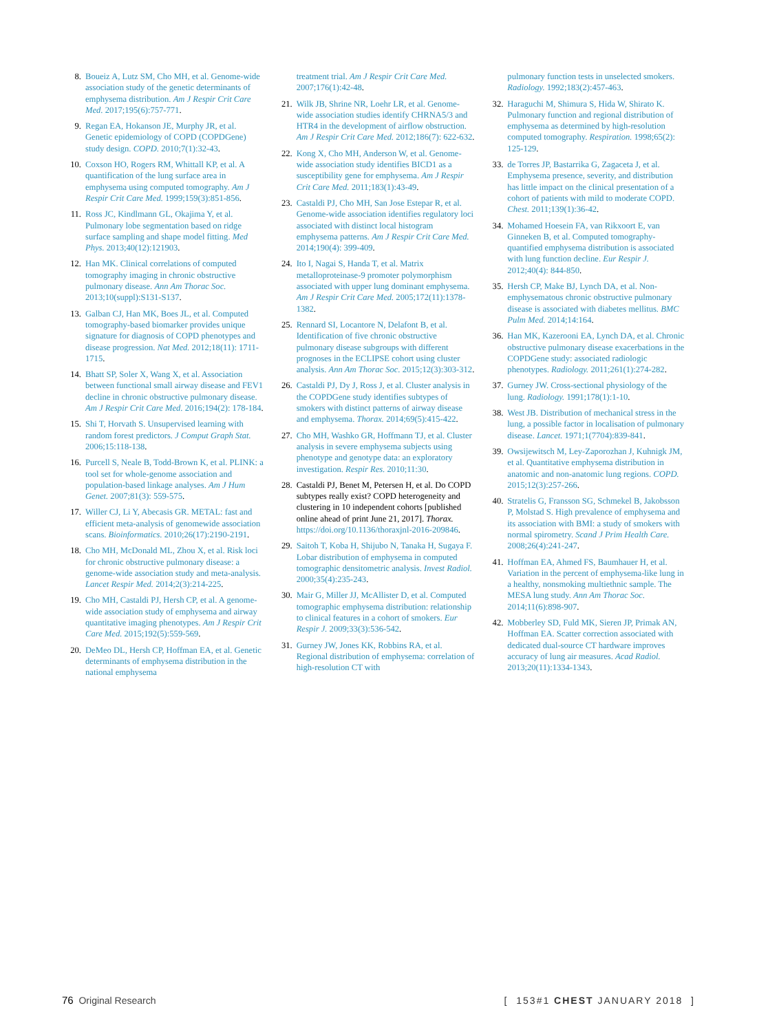8. Boueiz A, Lutz SM, Cho MH, et al. Genome-wide association study of the genetic determinants of emphysema distribution. Am J Respir Crit Care Med. 2017;195(6):757-771.
9. Regan EA, Hokanson JE, Murphy JR, et al. Genetic epidemiology of COPD (COPDGene) study design. COPD. 2010;7(1):32-43.
10. Coxson HO, Rogers RM, Whittall KP, et al. A quantification of the lung surface area in emphysema using computed tomography. Am J Respir Crit Care Med. 1999;159(3):851-856.
11. Ross JC, Kindlmann GL, Okajima Y, et al. Pulmonary lobe segmentation based on ridge surface sampling and shape model fitting. Med Phys. 2013;40(12):121903.
12. Han MK. Clinical correlations of computed tomography imaging in chronic obstructive pulmonary disease. Ann Am Thorac Soc. 2013;10(suppl):S131-S137.
13. Galban CJ, Han MK, Boes JL, et al. Computed tomography-based biomarker provides unique signature for diagnosis of COPD phenotypes and disease progression. Nat Med. 2012;18(11): 1711-1715.
14. Bhatt SP, Soler X, Wang X, et al. Association between functional small airway disease and FEV1 decline in chronic obstructive pulmonary disease. Am J Respir Crit Care Med. 2016;194(2): 178-184.
15. Shi T, Horvath S. Unsupervised learning with random forest predictors. J Comput Graph Stat. 2006;15:118-138.
16. Purcell S, Neale B, Todd-Brown K, et al. PLINK: a tool set for whole-genome association and population-based linkage analyses. Am J Hum Genet. 2007;81(3): 559-575.
17. Willer CJ, Li Y, Abecasis GR. METAL: fast and efficient meta-analysis of genomewide association scans. Bioinformatics. 2010;26(17):2190-2191.
18. Cho MH, McDonald ML, Zhou X, et al. Risk loci for chronic obstructive pulmonary disease: a genome-wide association study and meta-analysis. Lancet Respir Med. 2014;2(3):214-225.
19. Cho MH, Castaldi PJ, Hersh CP, et al. A genome-wide association study of emphysema and airway quantitative imaging phenotypes. Am J Respir Crit Care Med. 2015;192(5):559-569.
20. DeMeo DL, Hersh CP, Hoffman EA, et al. Genetic determinants of emphysema distribution in the national emphysema
treatment trial. Am J Respir Crit Care Med. 2007;176(1):42-48.
21. Wilk JB, Shrine NR, Loehr LR, et al. Genome-wide association studies identify CHRNA5/3 and HTR4 in the development of airflow obstruction. Am J Respir Crit Care Med. 2012;186(7): 622-632.
22. Kong X, Cho MH, Anderson W, et al. Genome-wide association study identifies BICD1 as a susceptibility gene for emphysema. Am J Respir Crit Care Med. 2011;183(1):43-49.
23. Castaldi PJ, Cho MH, San Jose Estepar R, et al. Genome-wide association identifies regulatory loci associated with distinct local histogram emphysema patterns. Am J Respir Crit Care Med. 2014;190(4): 399-409.
24. Ito I, Nagai S, Handa T, et al. Matrix metalloproteinase-9 promoter polymorphism associated with upper lung dominant emphysema. Am J Respir Crit Care Med. 2005;172(11):1378-1382.
25. Rennard SI, Locantore N, Delafont B, et al. Identification of five chronic obstructive pulmonary disease subgroups with different prognoses in the ECLIPSE cohort using cluster analysis. Ann Am Thorac Soc. 2015;12(3):303-312.
26. Castaldi PJ, Dy J, Ross J, et al. Cluster analysis in the COPDGene study identifies subtypes of smokers with distinct patterns of airway disease and emphysema. Thorax. 2014;69(5):415-422.
27. Cho MH, Washko GR, Hoffmann TJ, et al. Cluster analysis in severe emphysema subjects using phenotype and genotype data: an exploratory investigation. Respir Res. 2010;11:30.
28. Castaldi PJ, Benet M, Petersen H, et al. Do COPD subtypes really exist? COPD heterogeneity and clustering in 10 independent cohorts [published online ahead of print June 21, 2017]. Thorax. https://doi.org/10.1136/thoraxjnl-2016-209846.
29. Saitoh T, Koba H, Shijubo N, Tanaka H, Sugaya F. Lobar distribution of emphysema in computed tomographic densitometric analysis. Invest Radiol. 2000;35(4):235-243.
30. Mair G, Miller JJ, McAllister D, et al. Computed tomographic emphysema distribution: relationship to clinical features in a cohort of smokers. Eur Respir J. 2009;33(3):536-542.
31. Gurney JW, Jones KK, Robbins RA, et al. Regional distribution of emphysema: correlation of high-resolution CT with
pulmonary function tests in unselected smokers. Radiology. 1992;183(2):457-463.
32. Haraguchi M, Shimura S, Hida W, Shirato K. Pulmonary function and regional distribution of emphysema as determined by high-resolution computed tomography. Respiration. 1998;65(2): 125-129.
33. de Torres JP, Bastarrika G, Zagaceta J, et al. Emphysema presence, severity, and distribution has little impact on the clinical presentation of a cohort of patients with mild to moderate COPD. Chest. 2011;139(1):36-42.
34. Mohamed Hoesein FA, van Rikxoort E, van Ginneken B, et al. Computed tomography-quantified emphysema distribution is associated with lung function decline. Eur Respir J. 2012;40(4): 844-850.
35. Hersh CP, Make BJ, Lynch DA, et al. Non-emphysematous chronic obstructive pulmonary disease is associated with diabetes mellitus. BMC Pulm Med. 2014;14:164.
36. Han MK, Kazerooni EA, Lynch DA, et al. Chronic obstructive pulmonary disease exacerbations in the COPDGene study: associated radiologic phenotypes. Radiology. 2011;261(1):274-282.
37. Gurney JW. Cross-sectional physiology of the lung. Radiology. 1991;178(1):1-10.
38. West JB. Distribution of mechanical stress in the lung, a possible factor in localisation of pulmonary disease. Lancet. 1971;1(7704):839-841.
39. Owsijewitsch M, Ley-Zaporozhan J, Kuhnigk JM, et al. Quantitative emphysema distribution in anatomic and non-anatomic lung regions. COPD. 2015;12(3):257-266.
40. Stratelis G, Fransson SG, Schmekel B, Jakobsson P, Molstad S. High prevalence of emphysema and its association with BMI: a study of smokers with normal spirometry. Scand J Prim Health Care. 2008;26(4):241-247.
41. Hoffman EA, Ahmed FS, Baumhauer H, et al. Variation in the percent of emphysema-like lung in a healthy, nonsmoking multiethnic sample. The MESA lung study. Ann Am Thorac Soc. 2014;11(6):898-907.
42. Mobberley SD, Fuld MK, Sieren JP, Primak AN, Hoffman EA. Scatter correction associated with dedicated dual-source CT hardware improves accuracy of lung air measures. Acad Radiol. 2013;20(11):1334-1343.
76 Original Research [ 153#1 CHEST JANUARY 2018 ]